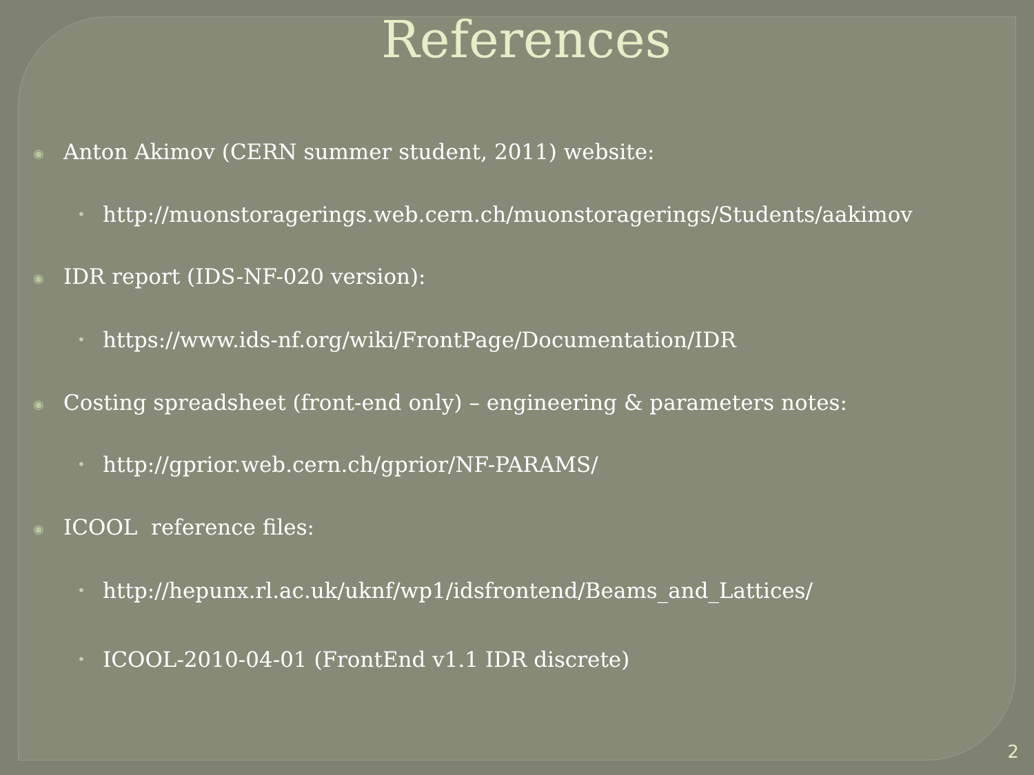References
◉ Anton Akimov (CERN summer student, 2011) website:
• http://muonstoragerings.web.cern.ch/muonstoragerings/Students/aakimov
◉ IDR report (IDS-NF-020 version):
• https://www.ids-nf.org/wiki/FrontPage/Documentation/IDR
◉ Costing spreadsheet (front-end only) – engineering & parameters notes:
• http://gprior.web.cern.ch/gprior/NF-PARAMS/
◉ ICOOL reference files:
• http://hepunx.rl.ac.uk/uknf/wp1/idsfrontend/Beams_and_Lattices/
• ICOOL-2010-04-01 (FrontEnd v1.1 IDR discrete)
2